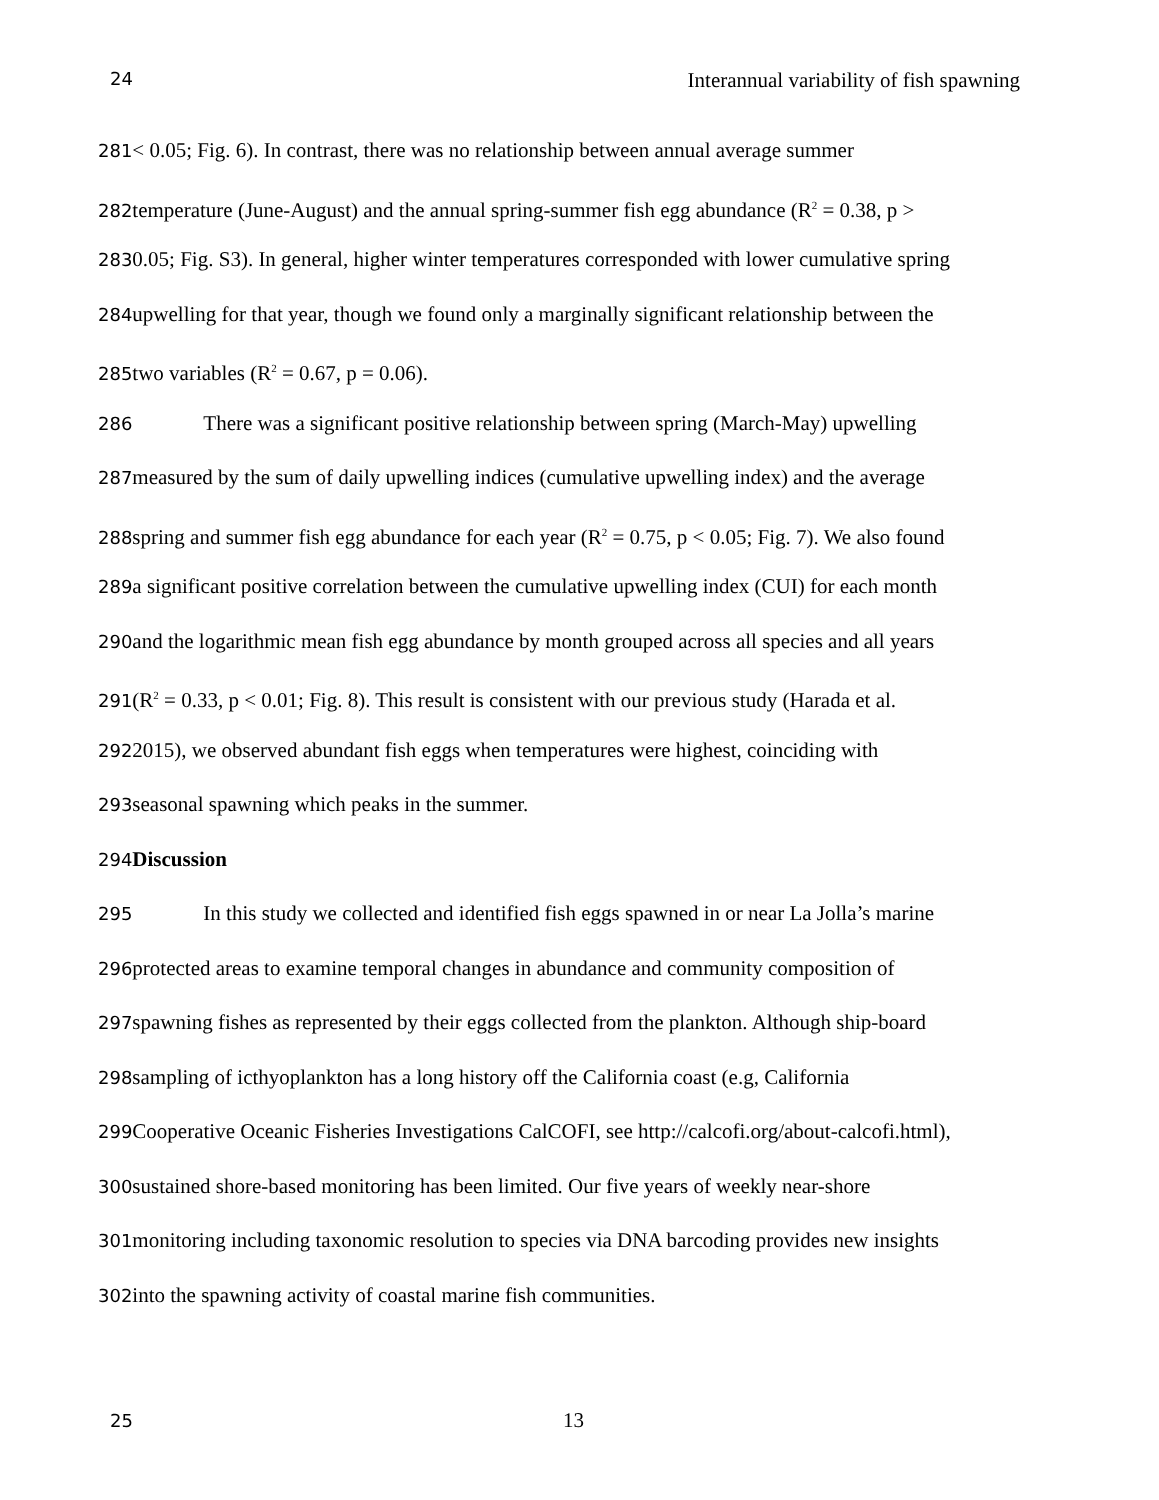24 Interannual variability of fish spawning
281< 0.05; Fig. 6). In contrast, there was no relationship between annual average summer
282temperature (June-August) and the annual spring-summer fish egg abundance (R<sup>2</sup> = 0.38, p >
2830.05; Fig. S3). In general, higher winter temperatures corresponded with lower cumulative spring
284upwelling for that year, though we found only a marginally significant relationship between the
285two variables (R<sup>2</sup> = 0.67, p = 0.06).
286 There was a significant positive relationship between spring (March-May) upwelling
287measured by the sum of daily upwelling indices (cumulative upwelling index) and the average
288spring and summer fish egg abundance for each year (R<sup>2</sup> = 0.75, p < 0.05; Fig. 7). We also found
289a significant positive correlation between the cumulative upwelling index (CUI) for each month
290and the logarithmic mean fish egg abundance by month grouped across all species and all years
291(R<sup>2</sup> = 0.33, p < 0.01; Fig. 8). This result is consistent with our previous study (Harada et al.
2922015), we observed abundant fish eggs when temperatures were highest, coinciding with
293seasonal spawning which peaks in the summer.
294 Discussion
295 In this study we collected and identified fish eggs spawned in or near La Jolla’s marine
296protected areas to examine temporal changes in abundance and community composition of
297spawning fishes as represented by their eggs collected from the plankton. Although ship-board
298sampling of icthyoplankton has a long history off the California coast (e.g, California
299 Cooperative Oceanic Fisheries Investigations CalCOFI, see http://calcofi.org/about-calcofi.html),
300sustained shore-based monitoring has been limited. Our five years of weekly near-shore
301monitoring including taxonomic resolution to species via DNA barcoding provides new insights
302into the spawning activity of coastal marine fish communities.
25 13